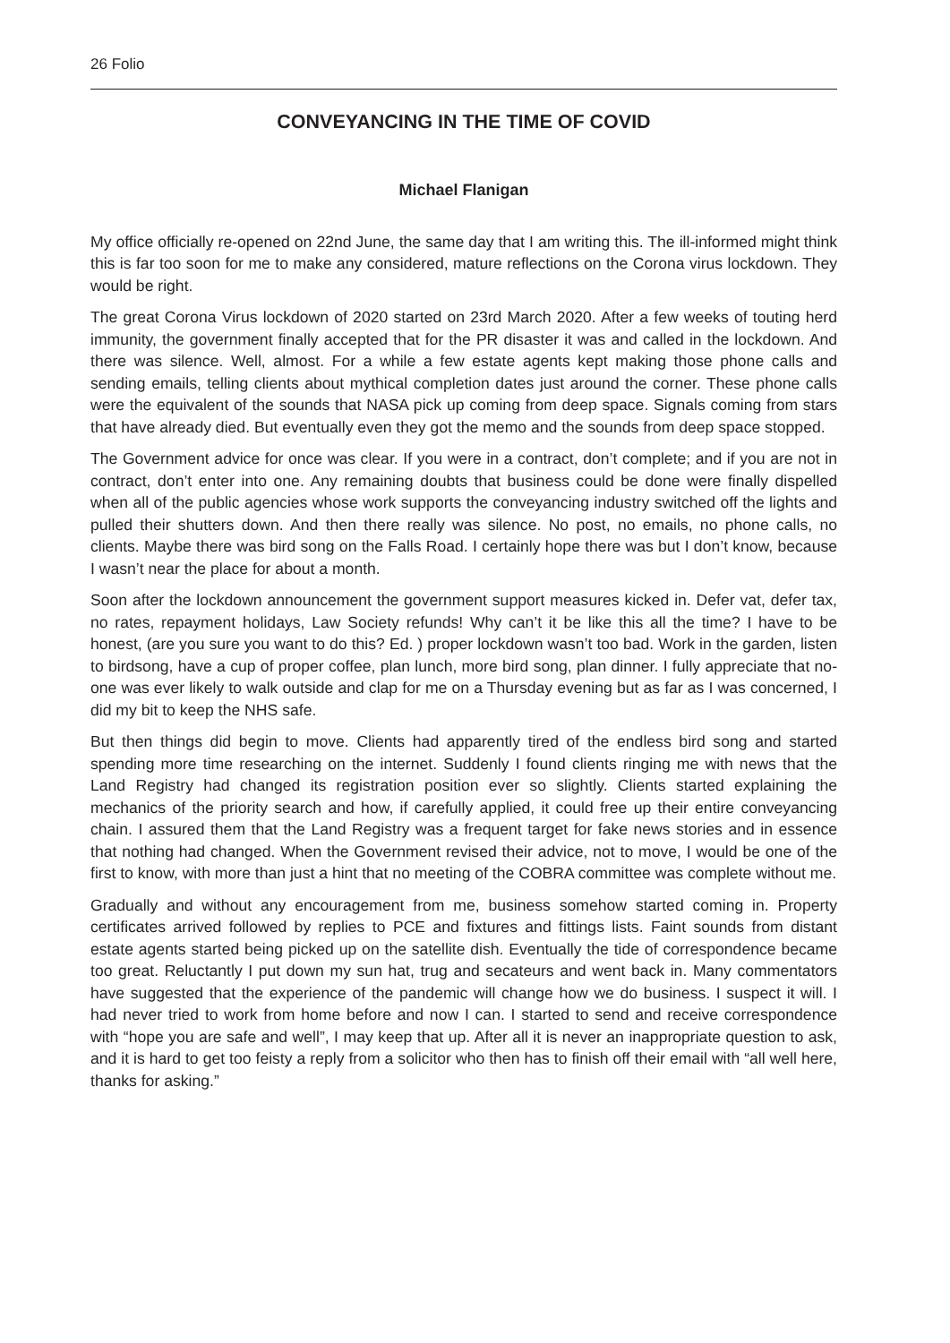26 Folio
CONVEYANCING IN THE TIME OF COVID
Michael Flanigan
My office officially re-opened on 22nd June, the same day that I am writing this. The ill-informed might think this is far too soon for me to make any considered, mature reflections on the Corona virus lockdown. They would be right.
The great Corona Virus lockdown of 2020 started on 23rd March 2020. After a few weeks of touting herd immunity, the government finally accepted that for the PR disaster it was and called in the lockdown. And there was silence. Well, almost. For a while a few estate agents kept making those phone calls and sending emails, telling clients about mythical completion dates just around the corner. These phone calls were the equivalent of the sounds that NASA pick up coming from deep space. Signals coming from stars that have already died. But eventually even they got the memo and the sounds from deep space stopped.
The Government advice for once was clear. If you were in a contract, don’t complete; and if you are not in contract, don’t enter into one. Any remaining doubts that business could be done were finally dispelled when all of the public agencies whose work supports the conveyancing industry switched off the lights and pulled their shutters down. And then there really was silence. No post, no emails, no phone calls, no clients. Maybe there was bird song on the Falls Road. I certainly hope there was but I don’t know, because I wasn’t near the place for about a month.
Soon after the lockdown announcement the government support measures kicked in. Defer vat, defer tax, no rates, repayment holidays, Law Society refunds! Why can’t it be like this all the time? I have to be honest, (are you sure you want to do this? Ed. ) proper lockdown wasn’t too bad. Work in the garden, listen to birdsong, have a cup of proper coffee, plan lunch, more bird song, plan dinner. I fully appreciate that no-one was ever likely to walk outside and clap for me on a Thursday evening but as far as I was concerned, I did my bit to keep the NHS safe.
But then things did begin to move. Clients had apparently tired of the endless bird song and started spending more time researching on the internet. Suddenly I found clients ringing me with news that the Land Registry had changed its registration position ever so slightly. Clients started explaining the mechanics of the priority search and how, if carefully applied, it could free up their entire conveyancing chain. I assured them that the Land Registry was a frequent target for fake news stories and in essence that nothing had changed. When the Government revised their advice, not to move, I would be one of the first to know, with more than just a hint that no meeting of the COBRA committee was complete without me.
Gradually and without any encouragement from me, business somehow started coming in. Property certificates arrived followed by replies to PCE and fixtures and fittings lists. Faint sounds from distant estate agents started being picked up on the satellite dish. Eventually the tide of correspondence became too great. Reluctantly I put down my sun hat, trug and secateurs and went back in. Many commentators have suggested that the experience of the pandemic will change how we do business. I suspect it will. I had never tried to work from home before and now I can. I started to send and receive correspondence with “hope you are safe and well”, I may keep that up. After all it is never an inappropriate question to ask, and it is hard to get too feisty a reply from a solicitor who then has to finish off their email with “all well here, thanks for asking.”